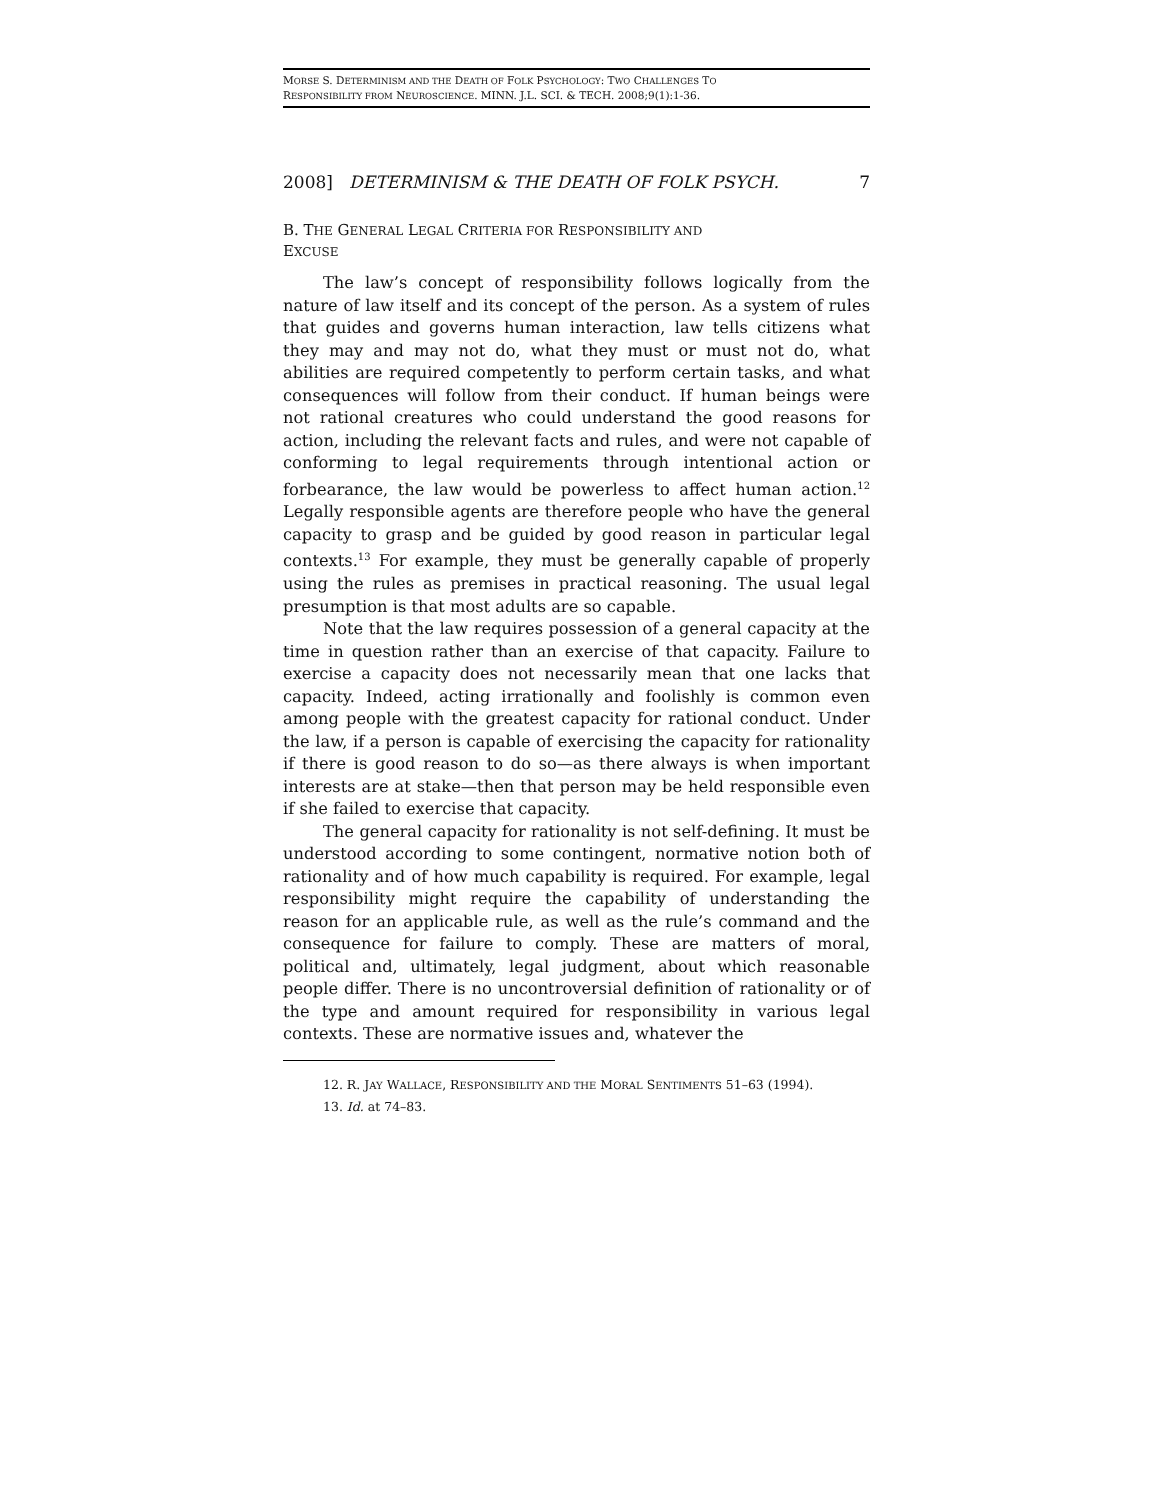MORSE S. DETERMINISM AND THE DEATH OF FOLK PSYCHOLOGY: TWO CHALLENGES TO
RESPONSIBILITY FROM NEUROSCIENCE. MINN. J.L. SCI. & TECH. 2008;9(1):1-36.
2008] DETERMINISM & THE DEATH OF FOLK PSYCH. 7
B. THE GENERAL LEGAL CRITERIA FOR RESPONSIBILITY AND
EXCUSE
The law’s concept of responsibility follows logically from the nature of law itself and its concept of the person. As a system of rules that guides and governs human interaction, law tells citizens what they may and may not do, what they must or must not do, what abilities are required competently to perform certain tasks, and what consequences will follow from their conduct. If human beings were not rational creatures who could understand the good reasons for action, including the relevant facts and rules, and were not capable of conforming to legal requirements through intentional action or forbearance, the law would be powerless to affect human action.<sup>12</sup> Legally responsible agents are therefore people who have the general capacity to grasp and be guided by good reason in particular legal contexts.<sup>13</sup> For example, they must be generally capable of properly using the rules as premises in practical reasoning. The usual legal presumption is that most adults are so capable.
Note that the law requires possession of a general capacity at the time in question rather than an exercise of that capacity. Failure to exercise a capacity does not necessarily mean that one lacks that capacity. Indeed, acting irrationally and foolishly is common even among people with the greatest capacity for rational conduct. Under the law, if a person is capable of exercising the capacity for rationality if there is good reason to do so—as there always is when important interests are at stake—then that person may be held responsible even if she failed to exercise that capacity.
The general capacity for rationality is not self-defining. It must be understood according to some contingent, normative notion both of rationality and of how much capability is required. For example, legal responsibility might require the capability of understanding the reason for an applicable rule, as well as the rule’s command and the consequence for failure to comply. These are matters of moral, political and, ultimately, legal judgment, about which reasonable people differ. There is no uncontroversial definition of rationality or of the type and amount required for responsibility in various legal contexts. These are normative issues and, whatever the
12. R. JAY WALLACE, RESPONSIBILITY AND THE MORAL SENTIMENTS 51–63 (1994).
13. Id. at 74–83.